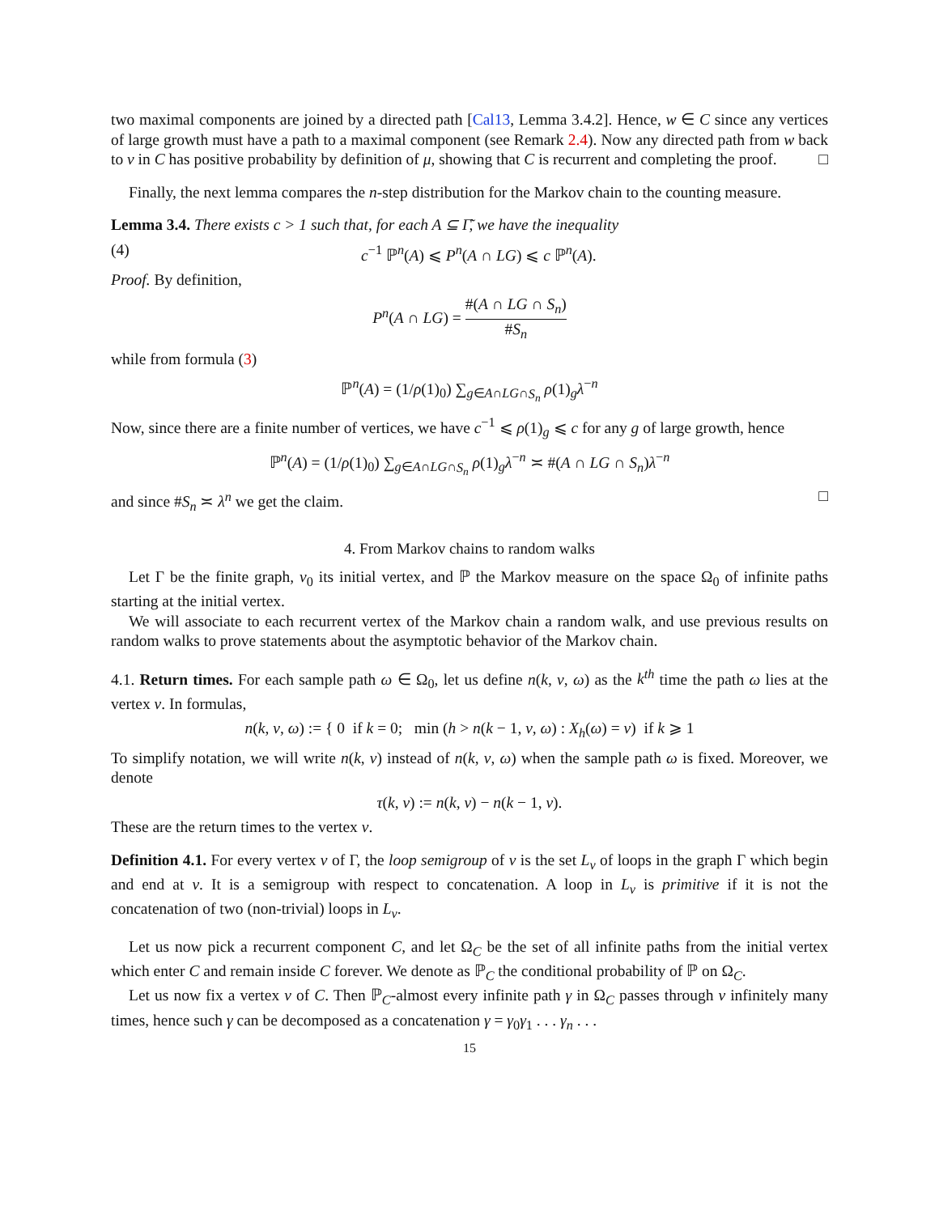two maximal components are joined by a directed path [Cal13, Lemma 3.4.2]. Hence, w ∈ C since any vertices of large growth must have a path to a maximal component (see Remark 2.4). Now any directed path from w back to v in C has positive probability by definition of μ, showing that C is recurrent and completing the proof. □
Finally, the next lemma compares the n-step distribution for the Markov chain to the counting measure.
Lemma 3.4. There exists c > 1 such that, for each A ⊆ Γ̃, we have the inequality
(4) c<sup>−1</sup> ℙ<sup>n</sup>(A) ⩽ P<sup>n</sup>(A ∩ LG) ⩽ c ℙ<sup>n</sup>(A).
Proof. By definition,
P<sup>n</sup>(A ∩ LG) = #(A ∩ LG ∩ S<sub>n</sub>) #S<sub>n</sub>
while from formula (3)
ℙ<sup>n</sup>(A) = (1/ρ(1)<sub>0</sub>) ∑<sub>g∈A∩LG∩S<sub>n</sub></sub> ρ(1)<sub>g</sub>λ<sup>−n</sup>
Now, since there are a finite number of vertices, we have c<sup>−1</sup> ⩽ ρ(1)<sub>g</sub> ⩽ c for any g of large growth, hence
ℙ<sup>n</sup>(A) = (1/ρ(1)<sub>0</sub>) ∑<sub>g∈A∩LG∩S<sub>n</sub></sub> ρ(1)<sub>g</sub>λ<sup>−n</sup> ≍ #(A ∩ LG ∩ S<sub>n</sub>)λ<sup>−n</sup>
and since #S<sub>n</sub> ≍ λ<sup>n</sup> we get the claim. □
4. From Markov chains to random walks
Let Γ be the finite graph, v<sub>0</sub> its initial vertex, and ℙ the Markov measure on the space Ω<sub>0</sub> of infinite paths starting at the initial vertex.
We will associate to each recurrent vertex of the Markov chain a random walk, and use previous results on random walks to prove statements about the asymptotic behavior of the Markov chain.
4.1. Return times. For each sample path ω ∈ Ω<sub>0</sub>, let us define n(k, v, ω) as the k<sup>th</sup> time the path ω lies at the vertex v. In formulas,
n(k, v, ω) := { 0 if k = 0; min (h > n(k − 1, v, ω) : X<sub>h</sub>(ω) = v) if k ⩾ 1
To simplify notation, we will write n(k, v) instead of n(k, v, ω) when the sample path ω is fixed. Moreover, we denote
τ(k, v) := n(k, v) − n(k − 1, v).
These are the return times to the vertex v.
Definition 4.1. For every vertex v of Γ, the loop semigroup of v is the set L<sub>v</sub> of loops in the graph Γ which begin and end at v. It is a semigroup with respect to concatenation. A loop in L<sub>v</sub> is primitive if it is not the concatenation of two (non-trivial) loops in L<sub>v</sub>.
Let us now pick a recurrent component C, and let Ω<sub>C</sub> be the set of all infinite paths from the initial vertex which enter C and remain inside C forever. We denote as ℙ<sub>C</sub> the conditional probability of ℙ on Ω<sub>C</sub>.
Let us now fix a vertex v of C. Then ℙ<sub>C</sub>-almost every infinite path γ in Ω<sub>C</sub> passes through v infinitely many times, hence such γ can be decomposed as a concatenation γ = γ<sub>0</sub>γ<sub>1</sub> . . . γ<sub>n</sub> . . .
15